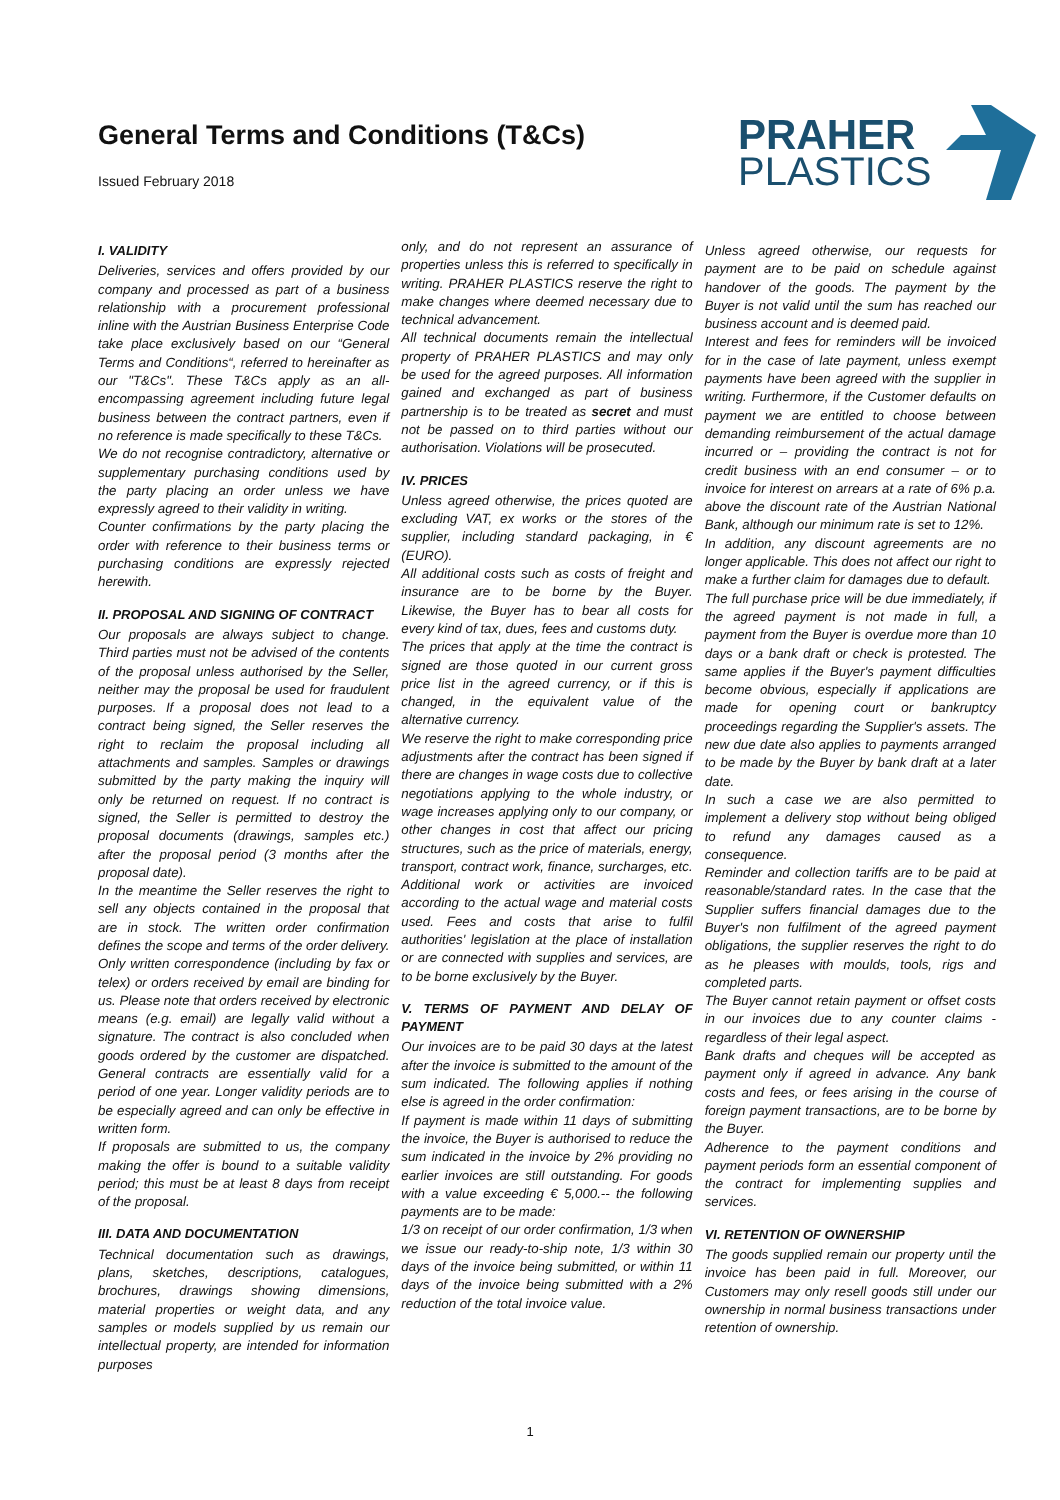General Terms and Conditions (T&Cs)
Issued February 2018
PRAHER
PLASTICS
I. VALIDITY
Deliveries, services and offers provided by our company and processed as part of a business relationship with a procurement professional inline with the Austrian Business Enterprise Code take place exclusively based on our “General Terms and Conditions“, referred to hereinafter as our "T&Cs". These T&Cs apply as an all-encompassing agreement including future legal business between the contract partners, even if no reference is made specifically to these T&Cs.
We do not recognise contradictory, alternative or supplementary purchasing conditions used by the party placing an order unless we have expressly agreed to their validity in writing.
Counter confirmations by the party placing the order with reference to their business terms or purchasing conditions are expressly rejected herewith.
II. PROPOSAL AND SIGNING OF CONTRACT
Our proposals are always subject to change. Third parties must not be advised of the contents of the proposal unless authorised by the Seller, neither may the proposal be used for fraudulent purposes. If a proposal does not lead to a contract being signed, the Seller reserves the right to reclaim the proposal including all attachments and samples. Samples or drawings submitted by the party making the inquiry will only be returned on request. If no contract is signed, the Seller is permitted to destroy the proposal documents (drawings, samples etc.) after the proposal period (3 months after the proposal date).
In the meantime the Seller reserves the right to sell any objects contained in the proposal that are in stock. The written order confirmation defines the scope and terms of the order delivery. Only written correspondence (including by fax or telex) or orders received by email are binding for us. Please note that orders received by electronic means (e.g. email) are legally valid without a signature. The contract is also concluded when goods ordered by the customer are dispatched. General contracts are essentially valid for a period of one year. Longer validity periods are to be especially agreed and can only be effective in written form.
If proposals are submitted to us, the company making the offer is bound to a suitable validity period; this must be at least 8 days from receipt of the proposal.
III. DATA AND DOCUMENTATION
Technical documentation such as drawings, plans, sketches, descriptions, catalogues, brochures, drawings showing dimensions, material properties or weight data, and any samples or models supplied by us remain our intellectual property, are intended for information purposes
only, and do not represent an assurance of properties unless this is referred to specifically in writing. PRAHER PLASTICS reserve the right to make changes where deemed necessary due to technical advancement.
All technical documents remain the intellectual property of PRAHER PLASTICS and may only be used for the agreed purposes. All information gained and exchanged as part of business partnership is to be treated as secret and must not be passed on to third parties without our authorisation. Violations will be prosecuted.
IV. PRICES
Unless agreed otherwise, the prices quoted are excluding VAT, ex works or the stores of the supplier, including standard packaging, in € (EURO).
All additional costs such as costs of freight and insurance are to be borne by the Buyer. Likewise, the Buyer has to bear all costs for every kind of tax, dues, fees and customs duty.
The prices that apply at the time the contract is signed are those quoted in our current gross price list in the agreed currency, or if this is changed, in the equivalent value of the alternative currency.
We reserve the right to make corresponding price adjustments after the contract has been signed if there are changes in wage costs due to collective negotiations applying to the whole industry, or wage increases applying only to our company, or other changes in cost that affect our pricing structures, such as the price of materials, energy, transport, contract work, finance, surcharges, etc. Additional work or activities are invoiced according to the actual wage and material costs used. Fees and costs that arise to fulfil authorities' legislation at the place of installation or are connected with supplies and services, are to be borne exclusively by the Buyer.
V. TERMS OF PAYMENT AND DELAY OF PAYMENT
Our invoices are to be paid 30 days at the latest after the invoice is submitted to the amount of the sum indicated. The following applies if nothing else is agreed in the order confirmation:
If payment is made within 11 days of submitting the invoice, the Buyer is authorised to reduce the sum indicated in the invoice by 2% providing no earlier invoices are still outstanding. For goods with a value exceeding € 5,000.-- the following payments are to be made:
1/3 on receipt of our order confirmation, 1/3 when we issue our ready-to-ship note, 1/3 within 30 days of the invoice being submitted, or within 11 days of the invoice being submitted with a 2% reduction of the total invoice value.
Unless agreed otherwise, our requests for payment are to be paid on schedule against handover of the goods. The payment by the Buyer is not valid until the sum has reached our business account and is deemed paid.
Interest and fees for reminders will be invoiced for in the case of late payment, unless exempt payments have been agreed with the supplier in writing. Furthermore, if the Customer defaults on payment we are entitled to choose between demanding reimbursement of the actual damage incurred or – providing the contract is not for credit business with an end consumer – or to invoice for interest on arrears at a rate of 6% p.a. above the discount rate of the Austrian National Bank, although our minimum rate is set to 12%.
In addition, any discount agreements are no longer applicable. This does not affect our right to make a further claim for damages due to default.
The full purchase price will be due immediately, if the agreed payment is not made in full, a payment from the Buyer is overdue more than 10 days or a bank draft or check is protested. The same applies if the Buyer's payment difficulties become obvious, especially if applications are made for opening court or bankruptcy proceedings regarding the Supplier's assets. The new due date also applies to payments arranged to be made by the Buyer by bank draft at a later date.
In such a case we are also permitted to implement a delivery stop without being obliged to refund any damages caused as a consequence.
Reminder and collection tariffs are to be paid at reasonable/standard rates. In the case that the Supplier suffers financial damages due to the Buyer's non fulfilment of the agreed payment obligations, the supplier reserves the right to do as he pleases with moulds, tools, rigs and completed parts.
The Buyer cannot retain payment or offset costs in our invoices due to any counter claims - regardless of their legal aspect.
Bank drafts and cheques will be accepted as payment only if agreed in advance. Any bank costs and fees, or fees arising in the course of foreign payment transactions, are to be borne by the Buyer.
Adherence to the payment conditions and payment periods form an essential component of the contract for implementing supplies and services.
VI. RETENTION OF OWNERSHIP
The goods supplied remain our property until the invoice has been paid in full. Moreover, our Customers may only resell goods still under our ownership in normal business transactions under retention of ownership.
1